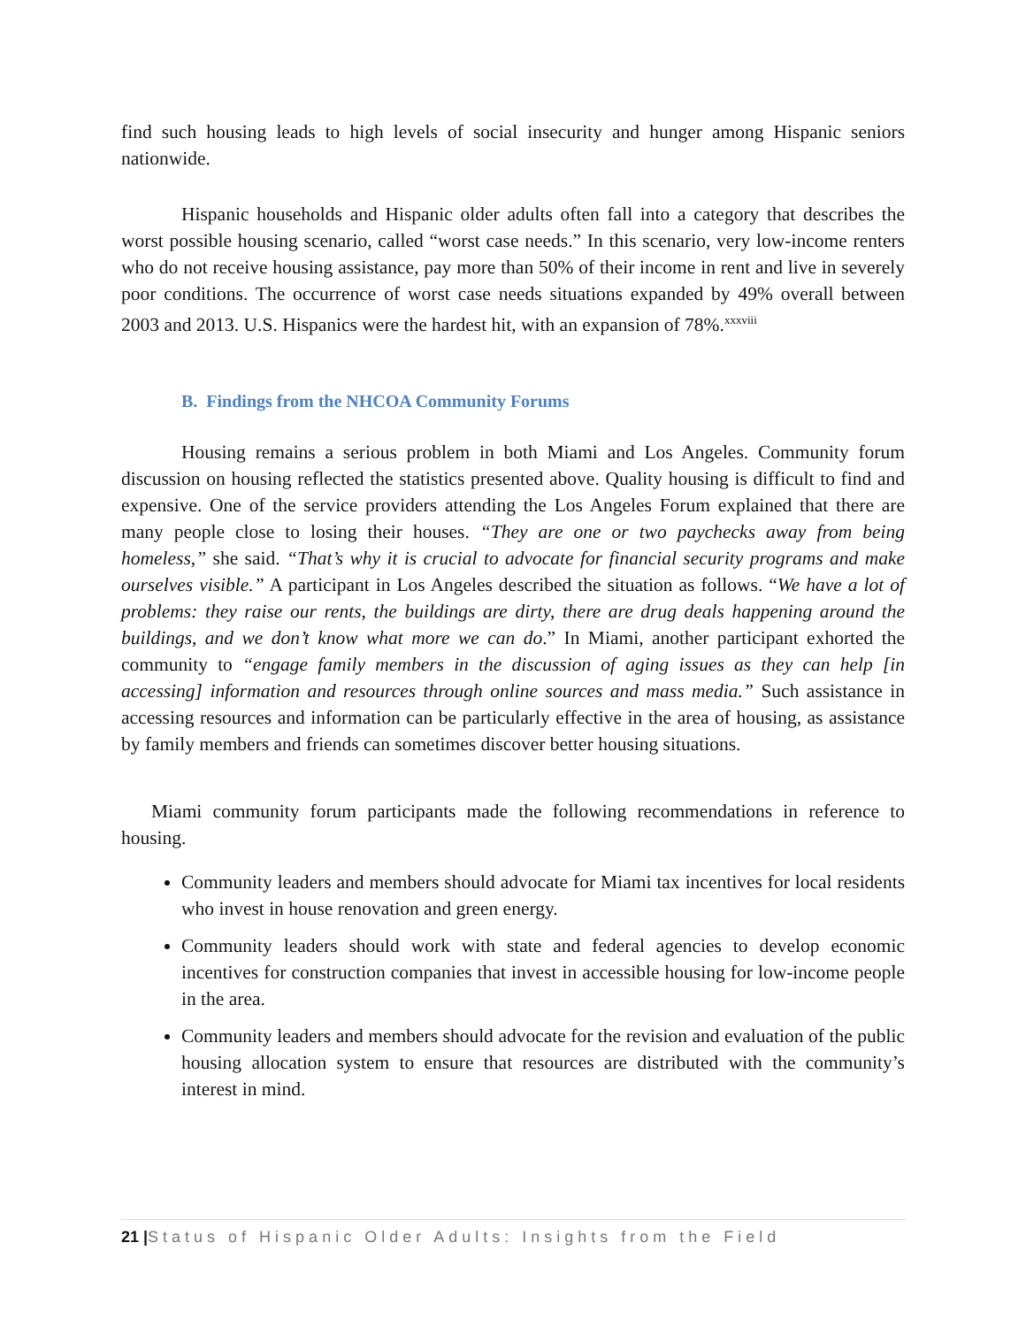find such housing leads to high levels of social insecurity and hunger among Hispanic seniors nationwide.
Hispanic households and Hispanic older adults often fall into a category that describes the worst possible housing scenario, called “worst case needs.” In this scenario, very low-income renters who do not receive housing assistance, pay more than 50% of their income in rent and live in severely poor conditions. The occurrence of worst case needs situations expanded by 49% overall between 2003 and 2013. U.S. Hispanics were the hardest hit, with an expansion of 78%.<sup>xxxviii</sup>
B. Findings from the NHCOA Community Forums
Housing remains a serious problem in both Miami and Los Angeles. Community forum discussion on housing reflected the statistics presented above. Quality housing is difficult to find and expensive. One of the service providers attending the Los Angeles Forum explained that there are many people close to losing their houses. “They are one or two paychecks away from being homeless,” she said. “That’s why it is crucial to advocate for financial security programs and make ourselves visible.” A participant in Los Angeles described the situation as follows. “We have a lot of problems: they raise our rents, the buildings are dirty, there are drug deals happening around the buildings, and we don’t know what more we can do.” In Miami, another participant exhorted the community to “engage family members in the discussion of aging issues as they can help [in accessing] information and resources through online sources and mass media.” Such assistance in accessing resources and information can be particularly effective in the area of housing, as assistance by family members and friends can sometimes discover better housing situations.
Miami community forum participants made the following recommendations in reference to housing.
Community leaders and members should advocate for Miami tax incentives for local residents who invest in house renovation and green energy.
Community leaders should work with state and federal agencies to develop economic incentives for construction companies that invest in accessible housing for low-income people in the area.
Community leaders and members should advocate for the revision and evaluation of the public housing allocation system to ensure that resources are distributed with the community’s interest in mind.
21 |Status of Hispanic Older Adults: Insights from the Field